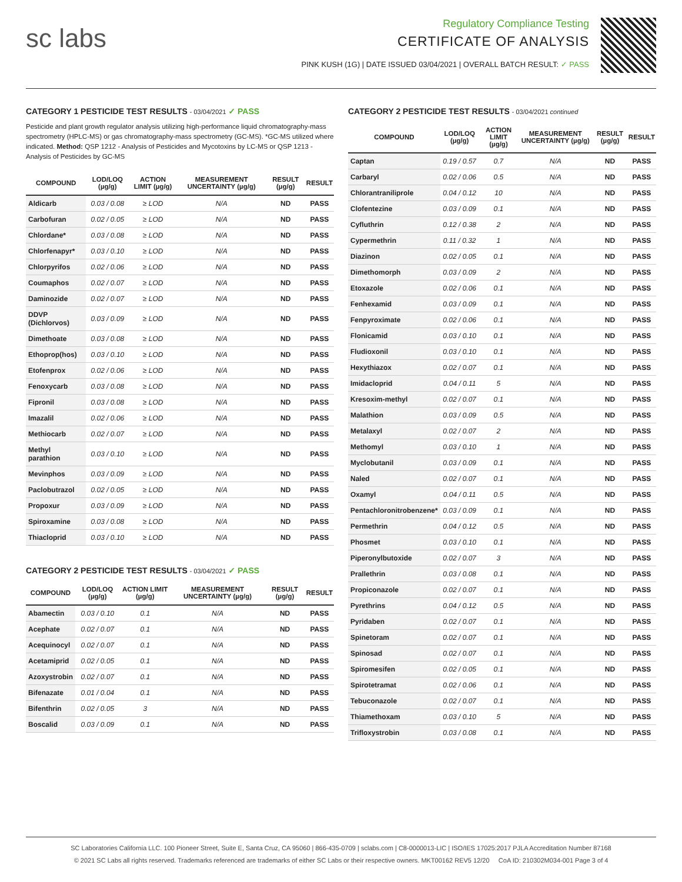sc labs
Regulatory Compliance Testing
CERTIFICATE OF ANALYSIS
PINK KUSH (1G) | DATE ISSUED 03/04/2021 | OVERALL BATCH RESULT: ✓ PASS
CATEGORY 1 PESTICIDE TEST RESULTS - 03/04/2021 ✓ PASS
Pesticide and plant growth regulator analysis utilizing high-performance liquid chromatography-mass spectrometry (HPLC-MS) or gas chromatography-mass spectrometry (GC-MS). *GC-MS utilized where indicated. Method: QSP 1212 - Analysis of Pesticides and Mycotoxins by LC-MS or QSP 1213 - Analysis of Pesticides by GC-MS
| COMPOUND | LOD/LOQ (µg/g) | ACTION LIMIT (µg/g) | MEASUREMENT UNCERTAINTY (µg/g) | RESULT (µg/g) | RESULT |
| --- | --- | --- | --- | --- | --- |
| Aldicarb | 0.03 / 0.08 | ≥ LOD | N/A | ND | PASS |
| Carbofuran | 0.02 / 0.05 | ≥ LOD | N/A | ND | PASS |
| Chlordane* | 0.03 / 0.08 | ≥ LOD | N/A | ND | PASS |
| Chlorfenapyr* | 0.03 / 0.10 | ≥ LOD | N/A | ND | PASS |
| Chlorpyrifos | 0.02 / 0.06 | ≥ LOD | N/A | ND | PASS |
| Coumaphos | 0.02 / 0.07 | ≥ LOD | N/A | ND | PASS |
| Daminozide | 0.02 / 0.07 | ≥ LOD | N/A | ND | PASS |
| DDVP (Dichlorvos) | 0.03 / 0.09 | ≥ LOD | N/A | ND | PASS |
| Dimethoate | 0.03 / 0.08 | ≥ LOD | N/A | ND | PASS |
| Ethoprop(hos) | 0.03 / 0.10 | ≥ LOD | N/A | ND | PASS |
| Etofenprox | 0.02 / 0.06 | ≥ LOD | N/A | ND | PASS |
| Fenoxycarb | 0.03 / 0.08 | ≥ LOD | N/A | ND | PASS |
| Fipronil | 0.03 / 0.08 | ≥ LOD | N/A | ND | PASS |
| Imazalil | 0.02 / 0.06 | ≥ LOD | N/A | ND | PASS |
| Methiocarb | 0.02 / 0.07 | ≥ LOD | N/A | ND | PASS |
| Methyl parathion | 0.03 / 0.10 | ≥ LOD | N/A | ND | PASS |
| Mevinphos | 0.03 / 0.09 | ≥ LOD | N/A | ND | PASS |
| Paclobutrazol | 0.02 / 0.05 | ≥ LOD | N/A | ND | PASS |
| Propoxur | 0.03 / 0.09 | ≥ LOD | N/A | ND | PASS |
| Spiroxamine | 0.03 / 0.08 | ≥ LOD | N/A | ND | PASS |
| Thiacloprid | 0.03 / 0.10 | ≥ LOD | N/A | ND | PASS |
CATEGORY 2 PESTICIDE TEST RESULTS - 03/04/2021 ✓ PASS
| COMPOUND | LOD/LOQ (µg/g) | ACTION LIMIT (µg/g) | MEASUREMENT UNCERTAINTY (µg/g) | RESULT (µg/g) | RESULT |
| --- | --- | --- | --- | --- | --- |
| Abamectin | 0.03 / 0.10 | 0.1 | N/A | ND | PASS |
| Acephate | 0.02 / 0.07 | 0.1 | N/A | ND | PASS |
| Acequinocyl | 0.02 / 0.07 | 0.1 | N/A | ND | PASS |
| Acetamiprid | 0.02 / 0.05 | 0.1 | N/A | ND | PASS |
| Azoxystrobin | 0.02 / 0.07 | 0.1 | N/A | ND | PASS |
| Bifenazate | 0.01 / 0.04 | 0.1 | N/A | ND | PASS |
| Bifenthrin | 0.02 / 0.05 | 3 | N/A | ND | PASS |
| Boscalid | 0.03 / 0.09 | 0.1 | N/A | ND | PASS |
CATEGORY 2 PESTICIDE TEST RESULTS - 03/04/2021 continued
| COMPOUND | LOD/LOQ (µg/g) | ACTION LIMIT (µg/g) | MEASUREMENT UNCERTAINTY (µg/g) | RESULT (µg/g) | RESULT |
| --- | --- | --- | --- | --- | --- |
| Captan | 0.19 / 0.57 | 0.7 | N/A | ND | PASS |
| Carbaryl | 0.02 / 0.06 | 0.5 | N/A | ND | PASS |
| Chlorantraniliprole | 0.04 / 0.12 | 10 | N/A | ND | PASS |
| Clofentezine | 0.03 / 0.09 | 0.1 | N/A | ND | PASS |
| Cyfluthrin | 0.12 / 0.38 | 2 | N/A | ND | PASS |
| Cypermethrin | 0.11 / 0.32 | 1 | N/A | ND | PASS |
| Diazinon | 0.02 / 0.05 | 0.1 | N/A | ND | PASS |
| Dimethomorph | 0.03 / 0.09 | 2 | N/A | ND | PASS |
| Etoxazole | 0.02 / 0.06 | 0.1 | N/A | ND | PASS |
| Fenhexamid | 0.03 / 0.09 | 0.1 | N/A | ND | PASS |
| Fenpyroximate | 0.02 / 0.06 | 0.1 | N/A | ND | PASS |
| Flonicamid | 0.03 / 0.10 | 0.1 | N/A | ND | PASS |
| Fludioxonil | 0.03 / 0.10 | 0.1 | N/A | ND | PASS |
| Hexythiazox | 0.02 / 0.07 | 0.1 | N/A | ND | PASS |
| Imidacloprid | 0.04 / 0.11 | 5 | N/A | ND | PASS |
| Kresoxim-methyl | 0.02 / 0.07 | 0.1 | N/A | ND | PASS |
| Malathion | 0.03 / 0.09 | 0.5 | N/A | ND | PASS |
| Metalaxyl | 0.02 / 0.07 | 2 | N/A | ND | PASS |
| Methomyl | 0.03 / 0.10 | 1 | N/A | ND | PASS |
| Myclobutanil | 0.03 / 0.09 | 0.1 | N/A | ND | PASS |
| Naled | 0.02 / 0.07 | 0.1 | N/A | ND | PASS |
| Oxamyl | 0.04 / 0.11 | 0.5 | N/A | ND | PASS |
| Pentachloronitrobenzene* | 0.03 / 0.09 | 0.1 | N/A | ND | PASS |
| Permethrin | 0.04 / 0.12 | 0.5 | N/A | ND | PASS |
| Phosmet | 0.03 / 0.10 | 0.1 | N/A | ND | PASS |
| Piperonylbutoxide | 0.02 / 0.07 | 3 | N/A | ND | PASS |
| Prallethrin | 0.03 / 0.08 | 0.1 | N/A | ND | PASS |
| Propiconazole | 0.02 / 0.07 | 0.1 | N/A | ND | PASS |
| Pyrethrins | 0.04 / 0.12 | 0.5 | N/A | ND | PASS |
| Pyridaben | 0.02 / 0.07 | 0.1 | N/A | ND | PASS |
| Spinetoram | 0.02 / 0.07 | 0.1 | N/A | ND | PASS |
| Spinosad | 0.02 / 0.07 | 0.1 | N/A | ND | PASS |
| Spiromesifen | 0.02 / 0.05 | 0.1 | N/A | ND | PASS |
| Spirotetramat | 0.02 / 0.06 | 0.1 | N/A | ND | PASS |
| Tebuconazole | 0.02 / 0.07 | 0.1 | N/A | ND | PASS |
| Thiamethoxam | 0.03 / 0.10 | 5 | N/A | ND | PASS |
| Trifloxystrobin | 0.03 / 0.08 | 0.1 | N/A | ND | PASS |
SC Laboratories California LLC. 100 Pioneer Street, Suite E, Santa Cruz, CA 95060 | 866-435-0709 | sclabs.com | C8-0000013-LIC | ISO/IES 17025:2017 PJLA Accreditation Number 87168
© 2021 SC Labs all rights reserved. Trademarks referenced are trademarks of either SC Labs or their respective owners. MKT00162 REV5 12/20 CoA ID: 210302M034-001 Page 3 of 4